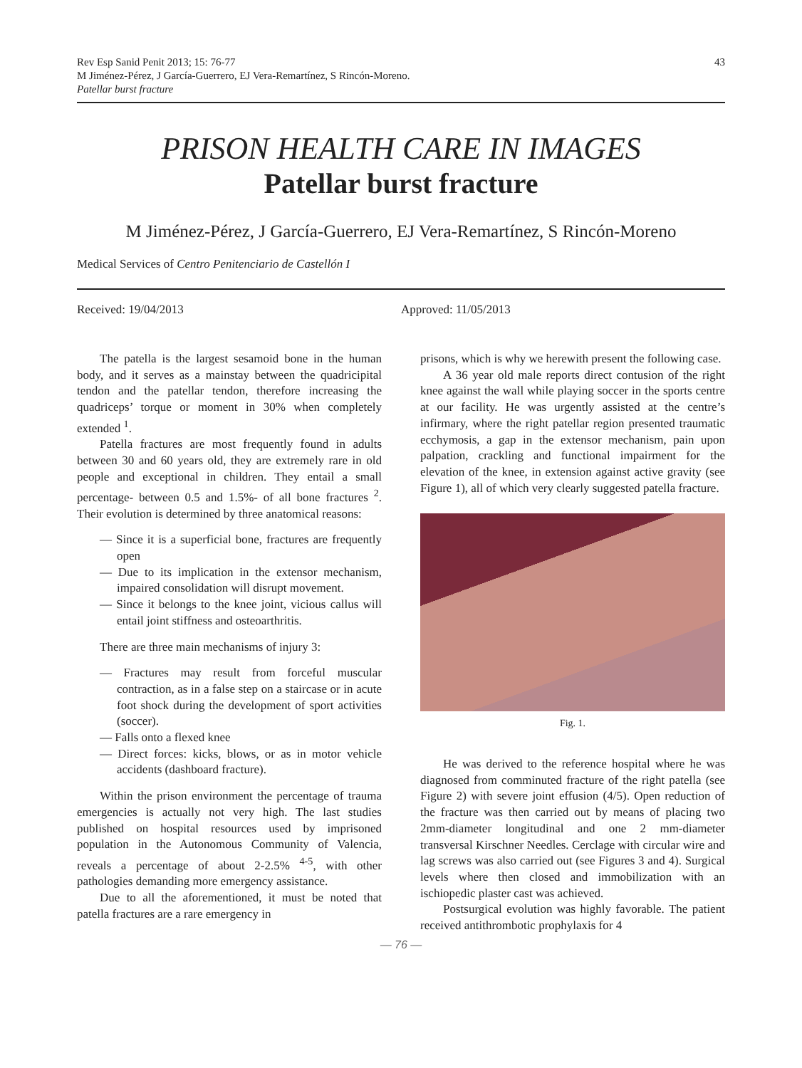Rev Esp Sanid Penit 2013; 15: 76-77
M Jiménez-Pérez, J García-Guerrero, EJ Vera-Remartínez, S Rincón-Moreno.
Patellar burst fracture
43
PRISON HEALTH CARE IN IMAGES
Patellar burst fracture
M Jiménez-Pérez, J García-Guerrero, EJ Vera-Remartínez, S Rincón-Moreno
Medical Services of Centro Penitenciario de Castellón I
Received: 19/04/2013 Approved: 11/05/2013
The patella is the largest sesamoid bone in the human body, and it serves as a mainstay between the quadricipital tendon and the patellar tendon, therefore increasing the quadriceps’ torque or moment in 30% when completely extended <sup>1</sup>.
Patella fractures are most frequently found in adults between 30 and 60 years old, they are extremely rare in old people and exceptional in children. They entail a small percentage- between 0.5 and 1.5%- of all bone fractures <sup>2</sup>. Their evolution is determined by three anatomical reasons:
— Since it is a superficial bone, fractures are frequently open
— Due to its implication in the extensor mechanism, impaired consolidation will disrupt movement.
— Since it belongs to the knee joint, vicious callus will entail joint stiffness and osteoarthritis.
There are three main mechanisms of injury 3:
— Fractures may result from forceful muscular contraction, as in a false step on a staircase or in acute foot shock during the development of sport activities (soccer).
— Falls onto a flexed knee
— Direct forces: kicks, blows, or as in motor vehicle accidents (dashboard fracture).
Within the prison environment the percentage of trauma emergencies is actually not very high. The last studies published on hospital resources used by imprisoned population in the Autonomous Community of Valencia, reveals a percentage of about 2-2.5% <sup>4-5</sup>, with other pathologies demanding more emergency assistance.
Due to all the aforementioned, it must be noted that patella fractures are a rare emergency in
prisons, which is why we herewith present the following case.
A 36 year old male reports direct contusion of the right knee against the wall while playing soccer in the sports centre at our facility. He was urgently assisted at the centre’s infirmary, where the right patellar region presented traumatic ecchymosis, a gap in the extensor mechanism, pain upon palpation, crackling and functional impairment for the elevation of the knee, in extension against active gravity (see Figure 1), all of which very clearly suggested patella fracture.
Fig. 1.
He was derived to the reference hospital where he was diagnosed from comminuted fracture of the right patella (see Figure 2) with severe joint effusion (4/5). Open reduction of the fracture was then carried out by means of placing two 2mm-diameter longitudinal and one 2 mm-diameter transversal Kirschner Needles. Cerclage with circular wire and lag screws was also carried out (see Figures 3 and 4). Surgical levels where then closed and immobilization with an ischiopedic plaster cast was achieved.
Postsurgical evolution was highly favorable. The patient received antithrombotic prophylaxis for 4
— 76 —